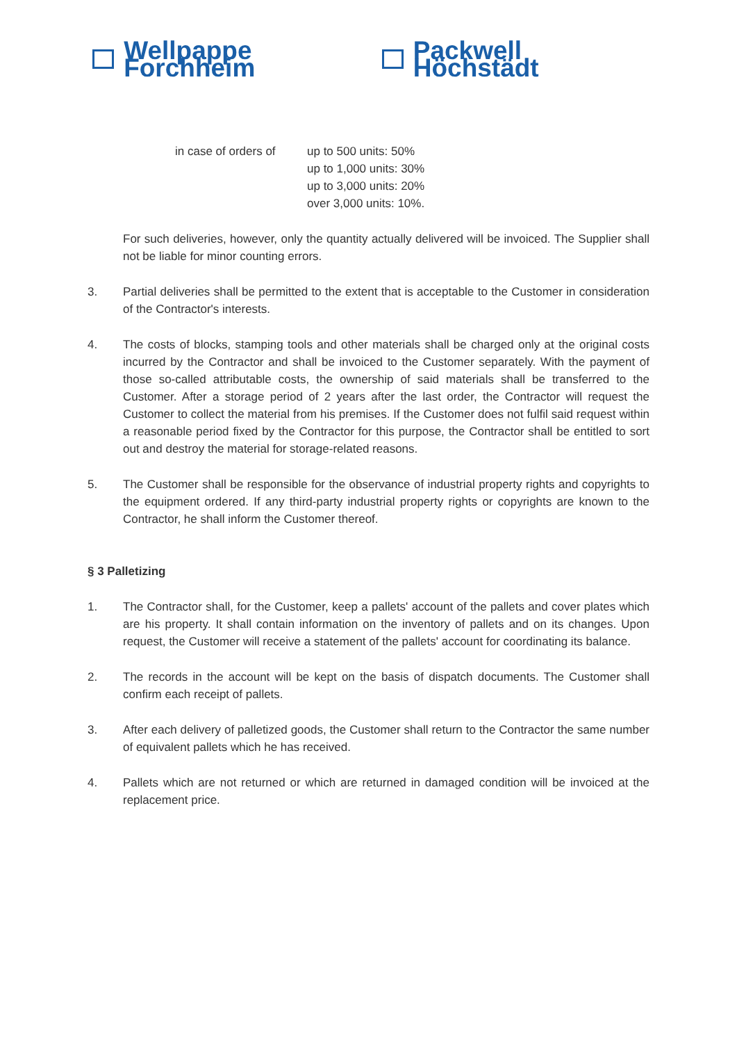Wellpappe Forchheim Packwell Höchstädt
in case of orders of
up to 500 units: 50%
up to 1,000 units: 30%
up to 3,000 units: 20%
over 3,000 units: 10%.
For such deliveries, however, only the quantity actually delivered will be invoiced. The Supplier shall not be liable for minor counting errors.
3. Partial deliveries shall be permitted to the extent that is acceptable to the Customer in consideration of the Contractor's interests.
4. The costs of blocks, stamping tools and other materials shall be charged only at the original costs incurred by the Contractor and shall be invoiced to the Customer separately. With the payment of those so-called attributable costs, the ownership of said materials shall be transferred to the Customer. After a storage period of 2 years after the last order, the Contractor will request the Customer to collect the material from his premises. If the Customer does not fulfil said request within a reasonable period fixed by the Contractor for this purpose, the Contractor shall be entitled to sort out and destroy the material for storage-related reasons.
5. The Customer shall be responsible for the observance of industrial property rights and copyrights to the equipment ordered. If any third-party industrial property rights or copyrights are known to the Contractor, he shall inform the Customer thereof.
§ 3 Palletizing
1. The Contractor shall, for the Customer, keep a pallets' account of the pallets and cover plates which are his property. It shall contain information on the inventory of pallets and on its changes. Upon request, the Customer will receive a statement of the pallets' account for coordinating its balance.
2. The records in the account will be kept on the basis of dispatch documents. The Customer shall confirm each receipt of pallets.
3. After each delivery of palletized goods, the Customer shall return to the Contractor the same number of equivalent pallets which he has received.
4. Pallets which are not returned or which are returned in damaged condition will be invoiced at the replacement price.